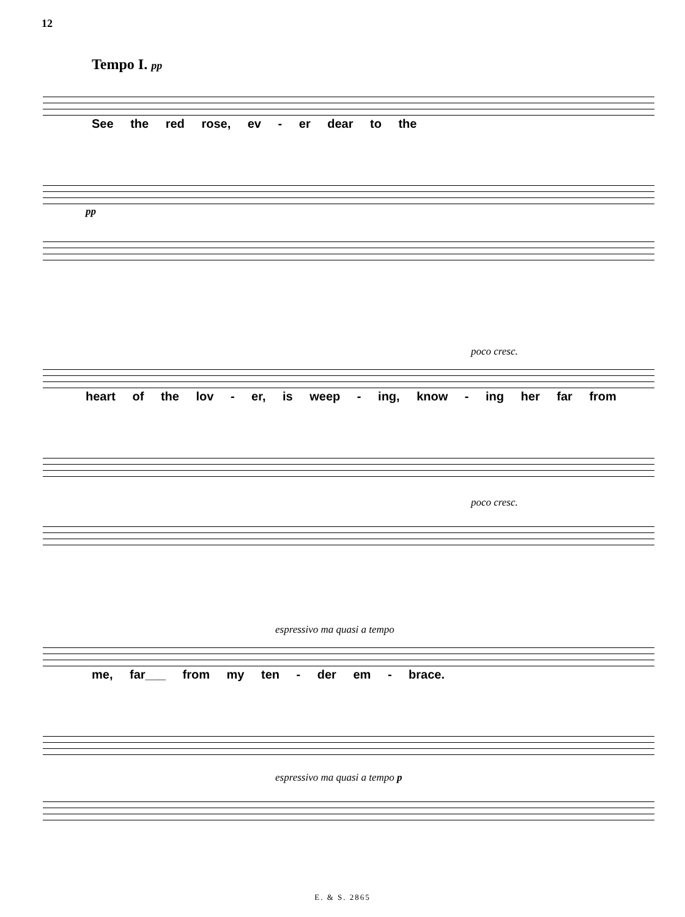12
Tempo I. pp
See the red rose, ev - er dear to the
pp
poco cresc.
heart of the lov - er, is weep - ing, know - ing her far from
poco cresc.
espressivo ma quasi a tempo
me, far___ from my ten - der em - brace.
espressivo ma quasi a tempo p
E. & S. 2865